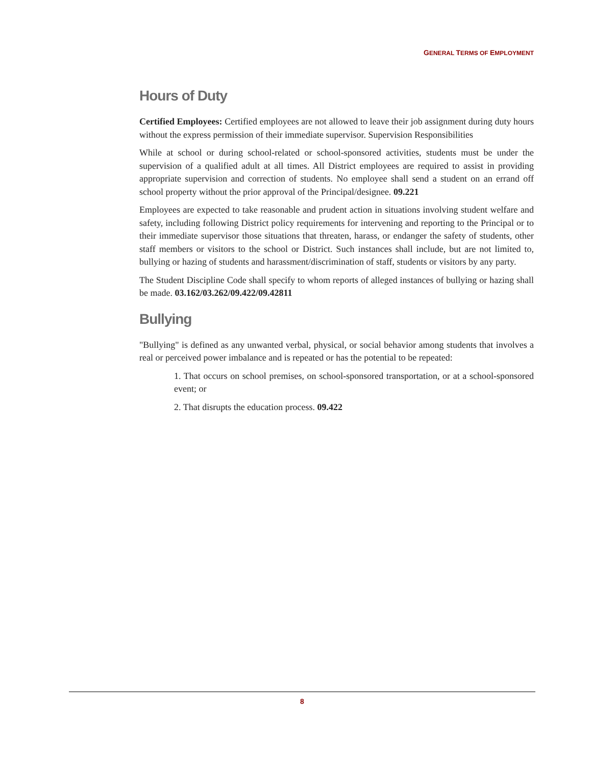GENERAL TERMS OF EMPLOYMENT
Hours of Duty
Certified Employees: Certified employees are not allowed to leave their job assignment during duty hours without the express permission of their immediate supervisor. Supervision Responsibilities
While at school or during school-related or school-sponsored activities, students must be under the supervision of a qualified adult at all times. All District employees are required to assist in providing appropriate supervision and correction of students. No employee shall send a student on an errand off school property without the prior approval of the Principal/designee. 09.221
Employees are expected to take reasonable and prudent action in situations involving student welfare and safety, including following District policy requirements for intervening and reporting to the Principal or to their immediate supervisor those situations that threaten, harass, or endanger the safety of students, other staff members or visitors to the school or District. Such instances shall include, but are not limited to, bullying or hazing of students and harassment/discrimination of staff, students or visitors by any party.
The Student Discipline Code shall specify to whom reports of alleged instances of bullying or hazing shall be made. 03.162/03.262/09.422/09.42811
Bullying
"Bullying" is defined as any unwanted verbal, physical, or social behavior among students that involves a real or perceived power imbalance and is repeated or has the potential to be repeated:
1. That occurs on school premises, on school-sponsored transportation, or at a school-sponsored event; or
2. That disrupts the education process. 09.422
8